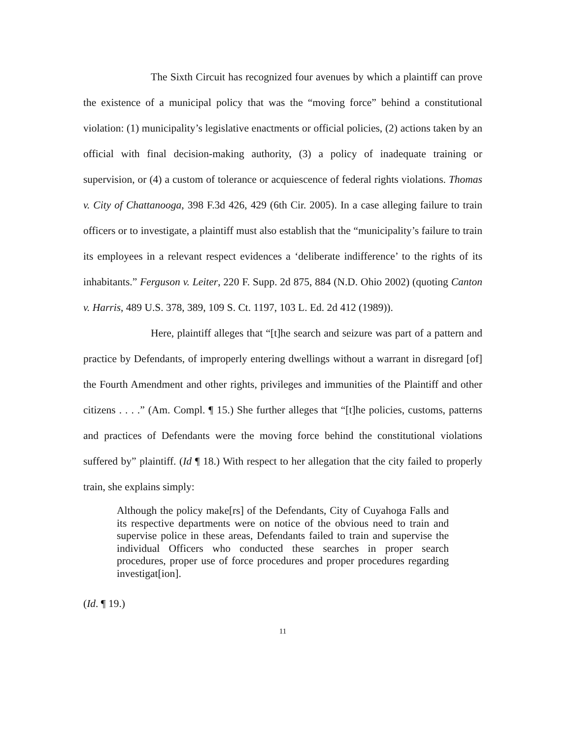The Sixth Circuit has recognized four avenues by which a plaintiff can prove the existence of a municipal policy that was the “moving force” behind a constitutional violation: (1) municipality’s legislative enactments or official policies, (2) actions taken by an official with final decision-making authority, (3) a policy of inadequate training or supervision, or (4) a custom of tolerance or acquiescence of federal rights violations. Thomas v. City of Chattanooga, 398 F.3d 426, 429 (6th Cir. 2005). In a case alleging failure to train officers or to investigate, a plaintiff must also establish that the “municipality’s failure to train its employees in a relevant respect evidences a ‘deliberate indifference’ to the rights of its inhabitants.” Ferguson v. Leiter, 220 F. Supp. 2d 875, 884 (N.D. Ohio 2002) (quoting Canton v. Harris, 489 U.S. 378, 389, 109 S. Ct. 1197, 103 L. Ed. 2d 412 (1989)).
Here, plaintiff alleges that “[t]he search and seizure was part of a pattern and practice by Defendants, of improperly entering dwellings without a warrant in disregard [of] the Fourth Amendment and other rights, privileges and immunities of the Plaintiff and other citizens . . . .” (Am. Compl. ¶ 15.) She further alleges that “[t]he policies, customs, patterns and practices of Defendants were the moving force behind the constitutional violations suffered by” plaintiff. (Id ¶ 18.) With respect to her allegation that the city failed to properly train, she explains simply:
Although the policy make[rs] of the Defendants, City of Cuyahoga Falls and its respective departments were on notice of the obvious need to train and supervise police in these areas, Defendants failed to train and supervise the individual Officers who conducted these searches in proper search procedures, proper use of force procedures and proper procedures regarding investigat[ion].
(Id. ¶ 19.)
11